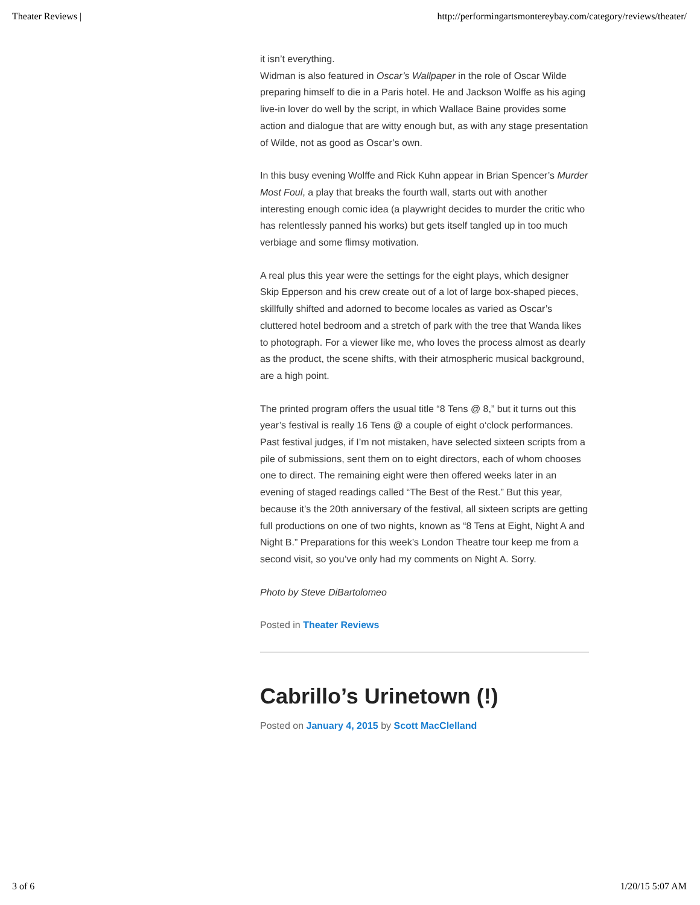Theater Reviews | http://performingartsmontereybay.com/category/reviews/theater/
it isn’t everything.
Widman is also featured in Oscar’s Wallpaper in the role of Oscar Wilde preparing himself to die in a Paris hotel. He and Jackson Wolffe as his aging live-in lover do well by the script, in which Wallace Baine provides some action and dialogue that are witty enough but, as with any stage presentation of Wilde, not as good as Oscar’s own.
In this busy evening Wolffe and Rick Kuhn appear in Brian Spencer’s Murder Most Foul, a play that breaks the fourth wall, starts out with another interesting enough comic idea (a playwright decides to murder the critic who has relentlessly panned his works) but gets itself tangled up in too much verbiage and some flimsy motivation.
A real plus this year were the settings for the eight plays, which designer Skip Epperson and his crew create out of a lot of large box-shaped pieces, skillfully shifted and adorned to become locales as varied as Oscar’s cluttered hotel bedroom and a stretch of park with the tree that Wanda likes to photograph. For a viewer like me, who loves the process almost as dearly as the product, the scene shifts, with their atmospheric musical background, are a high point.
The printed program offers the usual title “8 Tens @ 8,” but it turns out this year’s festival is really 16 Tens @ a couple of eight o‘clock performances. Past festival judges, if I’m not mistaken, have selected sixteen scripts from a pile of submissions, sent them on to eight directors, each of whom chooses one to direct. The remaining eight were then offered weeks later in an evening of staged readings called “The Best of the Rest.” But this year, because it’s the 20th anniversary of the festival, all sixteen scripts are getting full productions on one of two nights, known as “8 Tens at Eight, Night A and Night B.” Preparations for this week’s London Theatre tour keep me from a second visit, so you’ve only had my comments on Night A. Sorry.
Photo by Steve DiBartolomeo
Posted in Theater Reviews
Cabrillo’s Urinetown (!)
Posted on January 4, 2015 by Scott MacClelland
3 of 6 1/20/15 5:07 AM